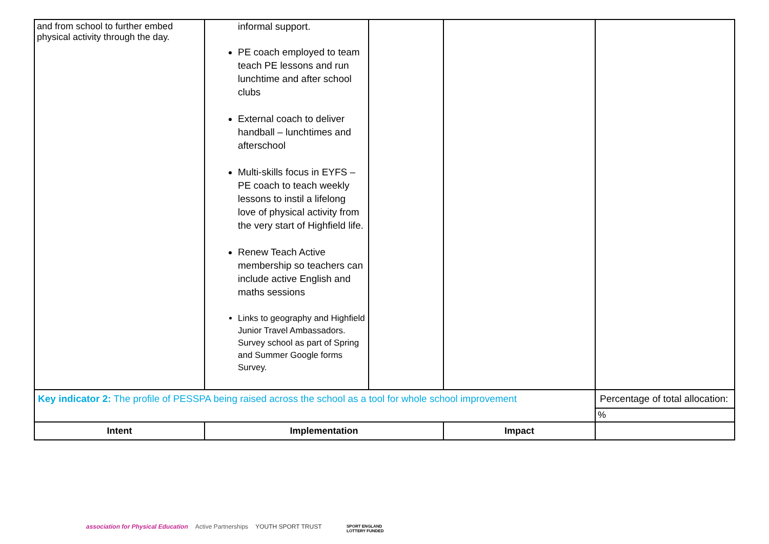| and from school to further embed physical activity through the day. | informal support. PE coach employed to team teach PE lessons and run lunchtime and after school clubs External coach to deliver handball – lunchtimes and afterschool Multi-skills focus in EYFS – PE coach to teach weekly lessons to instil a lifelong love of physical activity from the very start of Highfield life. Renew Teach Active membership so teachers can include active English and maths sessions Links to geography and Highfield Junior Travel Ambassadors. Survey school as part of Spring and Summer Google forms Survey. | | | |
| Key indicator 2: The profile of PESSPA being raised across the school as a tool for whole school improvement | | | | Percentage of total allocation: |
| | | | | % |
| Intent | Implementation | | Impact | |
association for Physical Education Active Partnerships YOUTH SPORT TRUST
SPORT ENGLAND
LOTTERY FUNDED